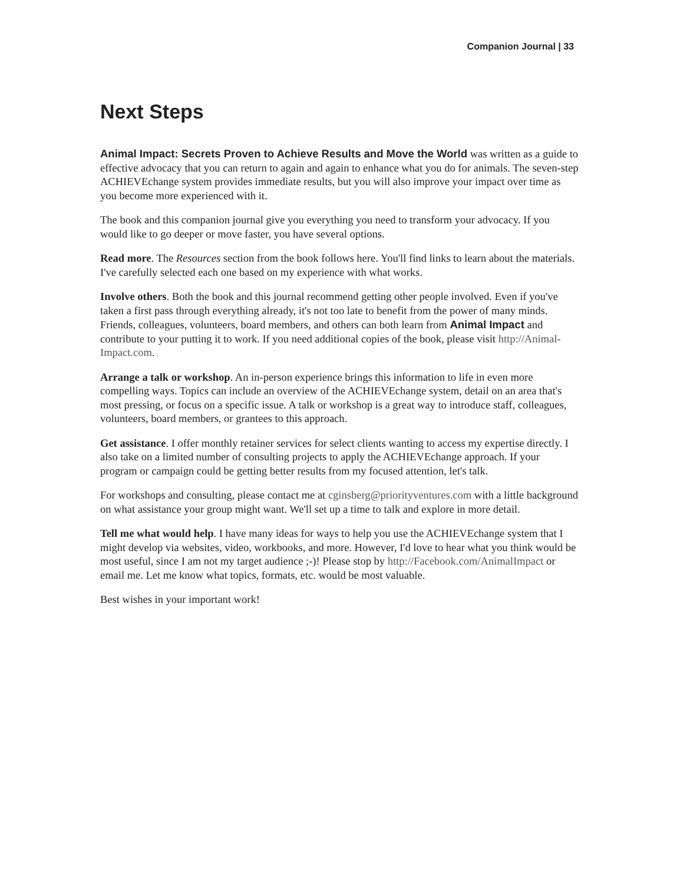Companion Journal | 33
Next Steps
Animal Impact: Secrets Proven to Achieve Results and Move the World was written as a guide to effective advocacy that you can return to again and again to enhance what you do for animals. The seven-step ACHIEVEchange system provides immediate results, but you will also improve your impact over time as you become more experienced with it.
The book and this companion journal give you everything you need to transform your advocacy. If you would like to go deeper or move faster, you have several options.
Read more. The Resources section from the book follows here. You'll find links to learn about the materials. I've carefully selected each one based on my experience with what works.
Involve others. Both the book and this journal recommend getting other people involved. Even if you've taken a first pass through everything already, it's not too late to benefit from the power of many minds. Friends, colleagues, volunteers, board members, and others can both learn from Animal Impact and contribute to your putting it to work. If you need additional copies of the book, please visit http://Animal-Impact.com.
Arrange a talk or workshop. An in-person experience brings this information to life in even more compelling ways. Topics can include an overview of the ACHIEVEchange system, detail on an area that's most pressing, or focus on a specific issue. A talk or workshop is a great way to introduce staff, colleagues, volunteers, board members, or grantees to this approach.
Get assistance. I offer monthly retainer services for select clients wanting to access my expertise directly. I also take on a limited number of consulting projects to apply the ACHIEVEchange approach. If your program or campaign could be getting better results from my focused attention, let's talk.
For workshops and consulting, please contact me at cginsberg@priorityventures.com with a little background on what assistance your group might want. We'll set up a time to talk and explore in more detail.
Tell me what would help. I have many ideas for ways to help you use the ACHIEVEchange system that I might develop via websites, video, workbooks, and more. However, I'd love to hear what you think would be most useful, since I am not my target audience ;-)! Please stop by http://Facebook.com/AnimalImpact or email me. Let me know what topics, formats, etc. would be most valuable.
Best wishes in your important work!